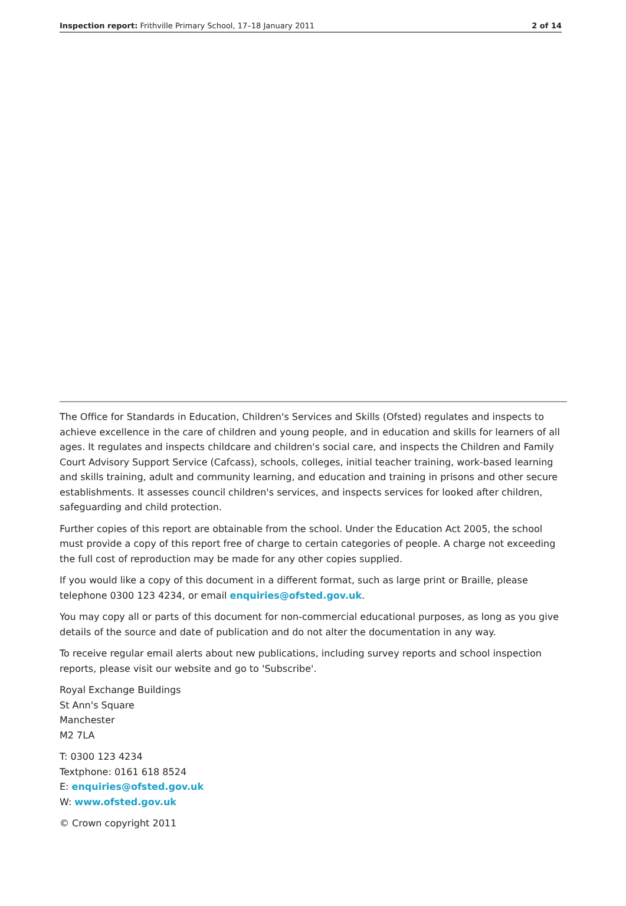Inspection report: Frithville Primary School, 17–18 January 2011 2 of 14
The Office for Standards in Education, Children's Services and Skills (Ofsted) regulates and inspects to achieve excellence in the care of children and young people, and in education and skills for learners of all ages. It regulates and inspects childcare and children's social care, and inspects the Children and Family Court Advisory Support Service (Cafcass), schools, colleges, initial teacher training, work-based learning and skills training, adult and community learning, and education and training in prisons and other secure establishments. It assesses council children's services, and inspects services for looked after children, safeguarding and child protection.
Further copies of this report are obtainable from the school. Under the Education Act 2005, the school must provide a copy of this report free of charge to certain categories of people. A charge not exceeding the full cost of reproduction may be made for any other copies supplied.
If you would like a copy of this document in a different format, such as large print or Braille, please telephone 0300 123 4234, or email enquiries@ofsted.gov.uk.
You may copy all or parts of this document for non-commercial educational purposes, as long as you give details of the source and date of publication and do not alter the documentation in any way.
To receive regular email alerts about new publications, including survey reports and school inspection reports, please visit our website and go to 'Subscribe'.
Royal Exchange Buildings
St Ann's Square
Manchester
M2 7LA
T: 0300 123 4234
Textphone: 0161 618 8524
E: enquiries@ofsted.gov.uk
W: www.ofsted.gov.uk
© Crown copyright 2011